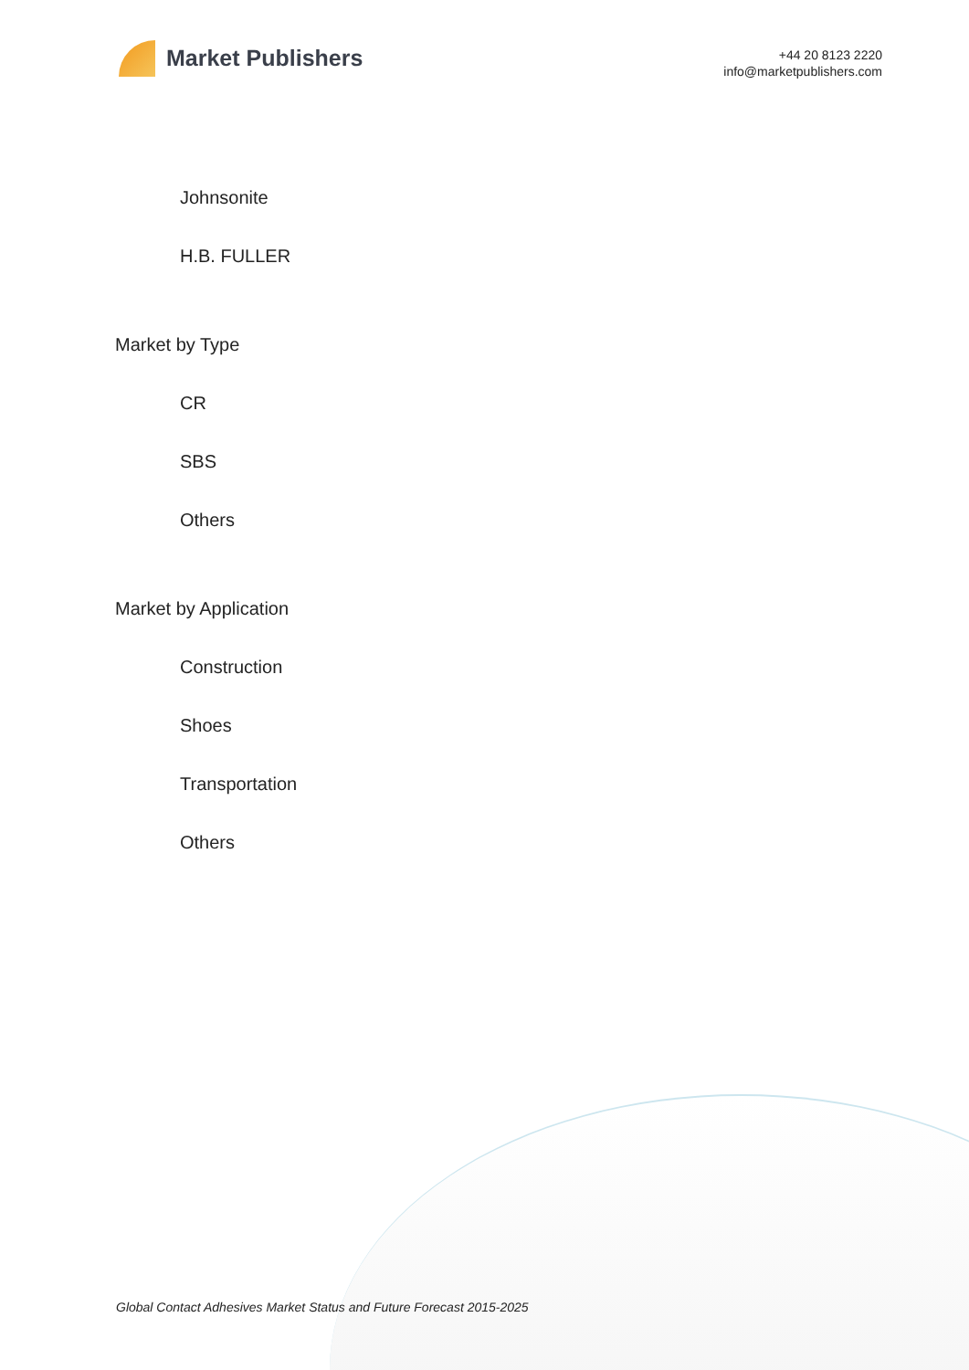Market Publishers
+44 20 8123 2220
info@marketpublishers.com
Johnsonite
H.B. FULLER
Market by Type
CR
SBS
Others
Market by Application
Construction
Shoes
Transportation
Others
Global Contact Adhesives Market Status and Future Forecast 2015-2025